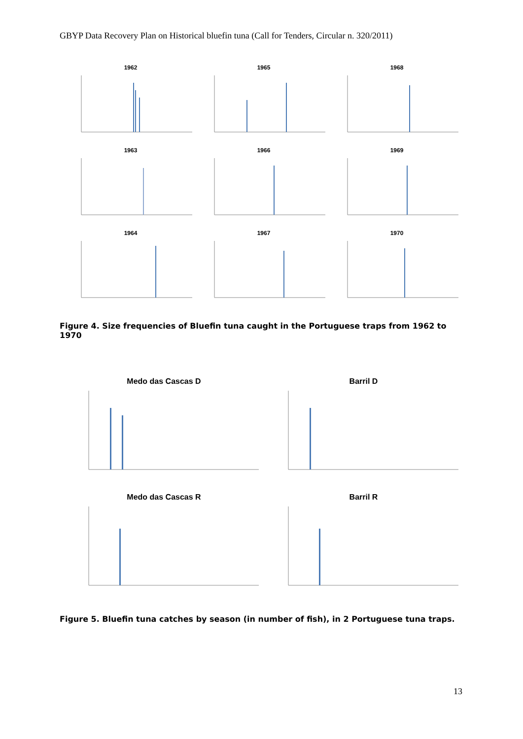GBYP Data Recovery Plan on Historical bluefin tuna (Call for Tenders, Circular n. 320/2011)
1962
1965
1968
1963
1966
1969
1964
1967
1970
Figure 4. Size frequencies of Bluefin tuna caught in the Portuguese traps from 1962 to 1970
Medo das Cascas D
Barril D
Medo das Cascas R
Barril R
Figure 5. Bluefin tuna catches by season (in number of fish), in 2 Portuguese tuna traps.
13